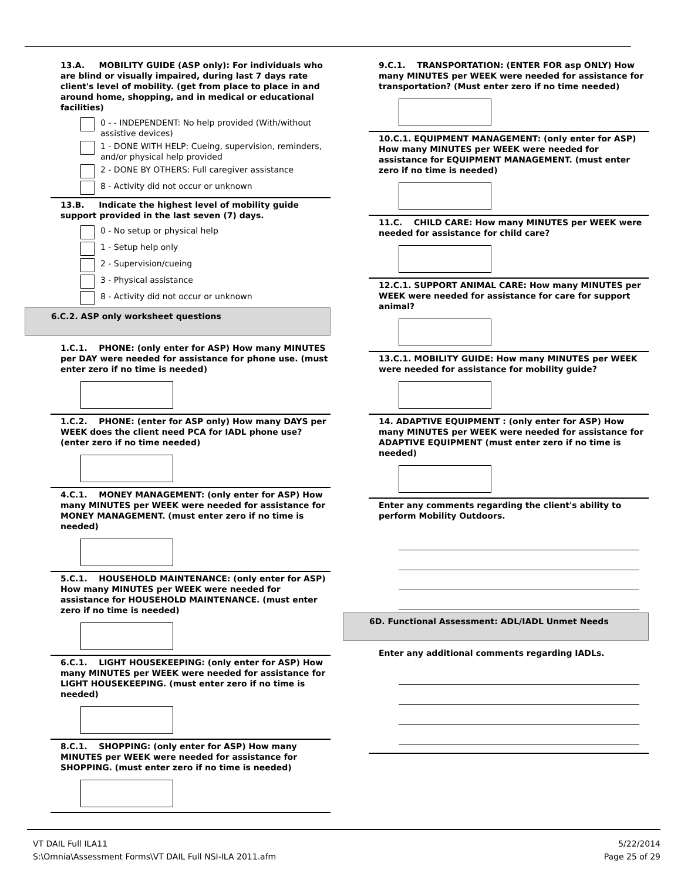13.A. MOBILITY GUIDE (ASP only): For individuals who are blind or visually impaired, during last 7 days rate client's level of mobility. (get from place to place in and around home, shopping, and in medical or educational facilities)
0 - - INDEPENDENT: No help provided (With/without assistive devices)
1 - DONE WITH HELP: Cueing, supervision, reminders, and/or physical help provided
2 - DONE BY OTHERS: Full caregiver assistance
8 - Activity did not occur or unknown
13.B. Indicate the highest level of mobility guide support provided in the last seven (7) days.
0 - No setup or physical help
1 - Setup help only
2 - Supervision/cueing
3 - Physical assistance
8 - Activity did not occur or unknown
6.C.2. ASP only worksheet questions
1.C.1. PHONE: (only enter for ASP) How many MINUTES per DAY were needed for assistance for phone use. (must enter zero if no time is needed)
1.C.2. PHONE: (enter for ASP only) How many DAYS per WEEK does the client need PCA for IADL phone use? (enter zero if no time needed)
4.C.1. MONEY MANAGEMENT: (only enter for ASP) How many MINUTES per WEEK were needed for assistance for MONEY MANAGEMENT. (must enter zero if no time is needed)
5.C.1. HOUSEHOLD MAINTENANCE: (only enter for ASP) How many MINUTES per WEEK were needed for assistance for HOUSEHOLD MAINTENANCE. (must enter zero if no time is needed)
6.C.1. LIGHT HOUSEKEEPING: (only enter for ASP) How many MINUTES per WEEK were needed for assistance for LIGHT HOUSEKEEPING. (must enter zero if no time is needed)
8.C.1. SHOPPING: (only enter for ASP) How many MINUTES per WEEK were needed for assistance for SHOPPING. (must enter zero if no time is needed)
9.C.1. TRANSPORTATION: (ENTER FOR asp ONLY) How many MINUTES per WEEK were needed for assistance for transportation? (Must enter zero if no time needed)
10.C.1. EQUIPMENT MANAGEMENT: (only enter for ASP) How many MINUTES per WEEK were needed for assistance for EQUIPMENT MANAGEMENT. (must enter zero if no time is needed)
11.C. CHILD CARE: How many MINUTES per WEEK were needed for assistance for child care?
12.C.1. SUPPORT ANIMAL CARE: How many MINUTES per WEEK were needed for assistance for care for support animal?
13.C.1. MOBILITY GUIDE: How many MINUTES per WEEK were needed for assistance for mobility guide?
14. ADAPTIVE EQUIPMENT : (only enter for ASP) How many MINUTES per WEEK were needed for assistance for ADAPTIVE EQUIPMENT (must enter zero if no time is needed)
Enter any comments regarding the client's ability to perform Mobility Outdoors.
6D. Functional Assessment: ADL/IADL Unmet Needs
Enter any additional comments regarding IADLs.
VT DAIL Full ILA11
S:\Omnia\Assessment Forms\VT DAIL Full NSI-ILA 2011.afm
5/22/2014
Page 25 of 29